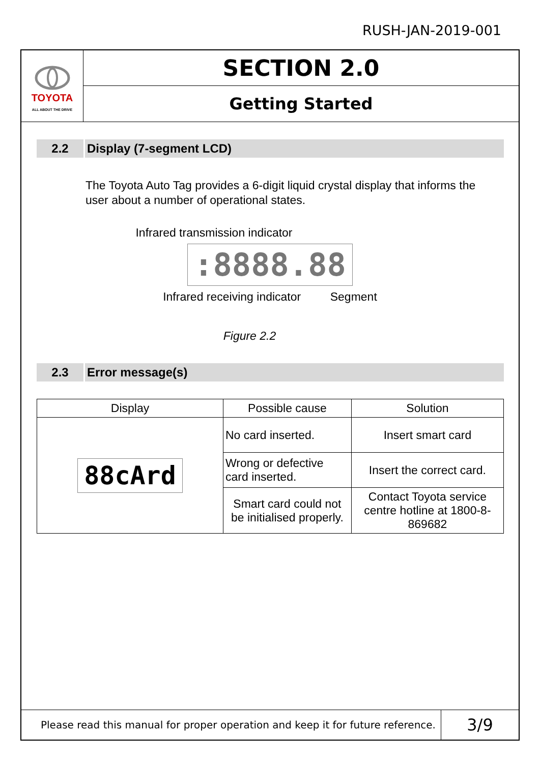RUSH-JAN-2019-001
TOYOTA
ALL ABOUT THE DRIVE
SECTION 2.0
Getting Started
2.2 Display (7-segment LCD)
The Toyota Auto Tag provides a 6-digit liquid crystal display that informs the user about a number of operational states.
Infrared transmission indicator
:8888.88
Infrared receiving indicator Segment
Figure 2.2
2.3 Error message(s)
| Display | Possible cause | Solution |
| --- | --- | --- |
| 88cArd | No card inserted. | Insert smart card |
| | Wrong or defective card inserted. | Insert the correct card. |
| | Smart card could not be initialised properly. | Contact Toyota service centre hotline at 1800-8-869682 |
Please read this manual for proper operation and keep it for future reference.
3/9